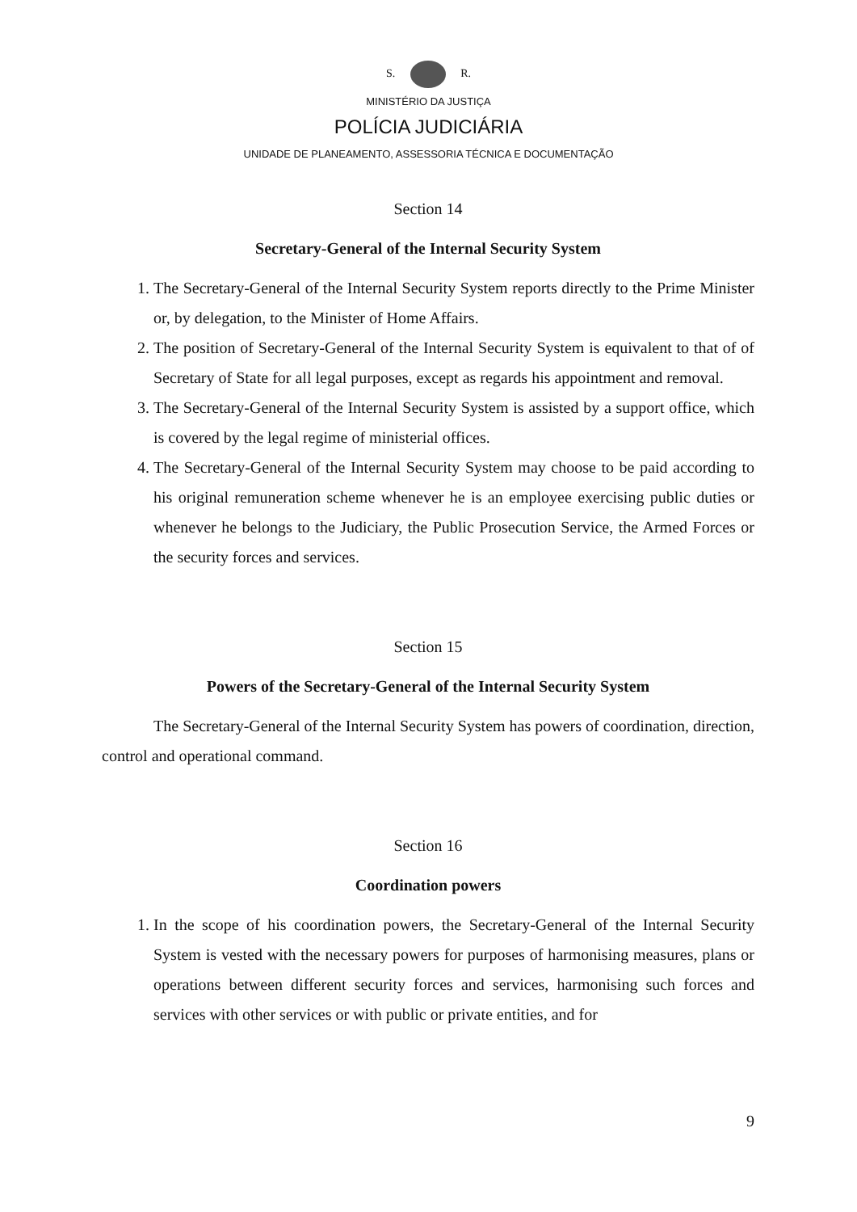S. R.
MINISTÉRIO DA JUSTIÇA
POLÍCIA JUDICIÁRIA
UNIDADE DE PLANEAMENTO, ASSESSORIA TÉCNICA E DOCUMENTAÇÃO
Section 14
Secretary-General of the Internal Security System
1. The Secretary-General of the Internal Security System reports directly to the Prime Minister or, by delegation, to the Minister of Home Affairs.
2. The position of Secretary-General of the Internal Security System is equivalent to that of of Secretary of State for all legal purposes, except as regards his appointment and removal.
3. The Secretary-General of the Internal Security System is assisted by a support office, which is covered by the legal regime of ministerial offices.
4. The Secretary-General of the Internal Security System may choose to be paid according to his original remuneration scheme whenever he is an employee exercising public duties or whenever he belongs to the Judiciary, the Public Prosecution Service, the Armed Forces or the security forces and services.
Section 15
Powers of the Secretary-General of the Internal Security System
The Secretary-General of the Internal Security System has powers of coordination, direction, control and operational command.
Section 16
Coordination powers
1. In the scope of his coordination powers, the Secretary-General of the Internal Security System is vested with the necessary powers for purposes of harmonising measures, plans or operations between different security forces and services, harmonising such forces and services with other services or with public or private entities, and for
9